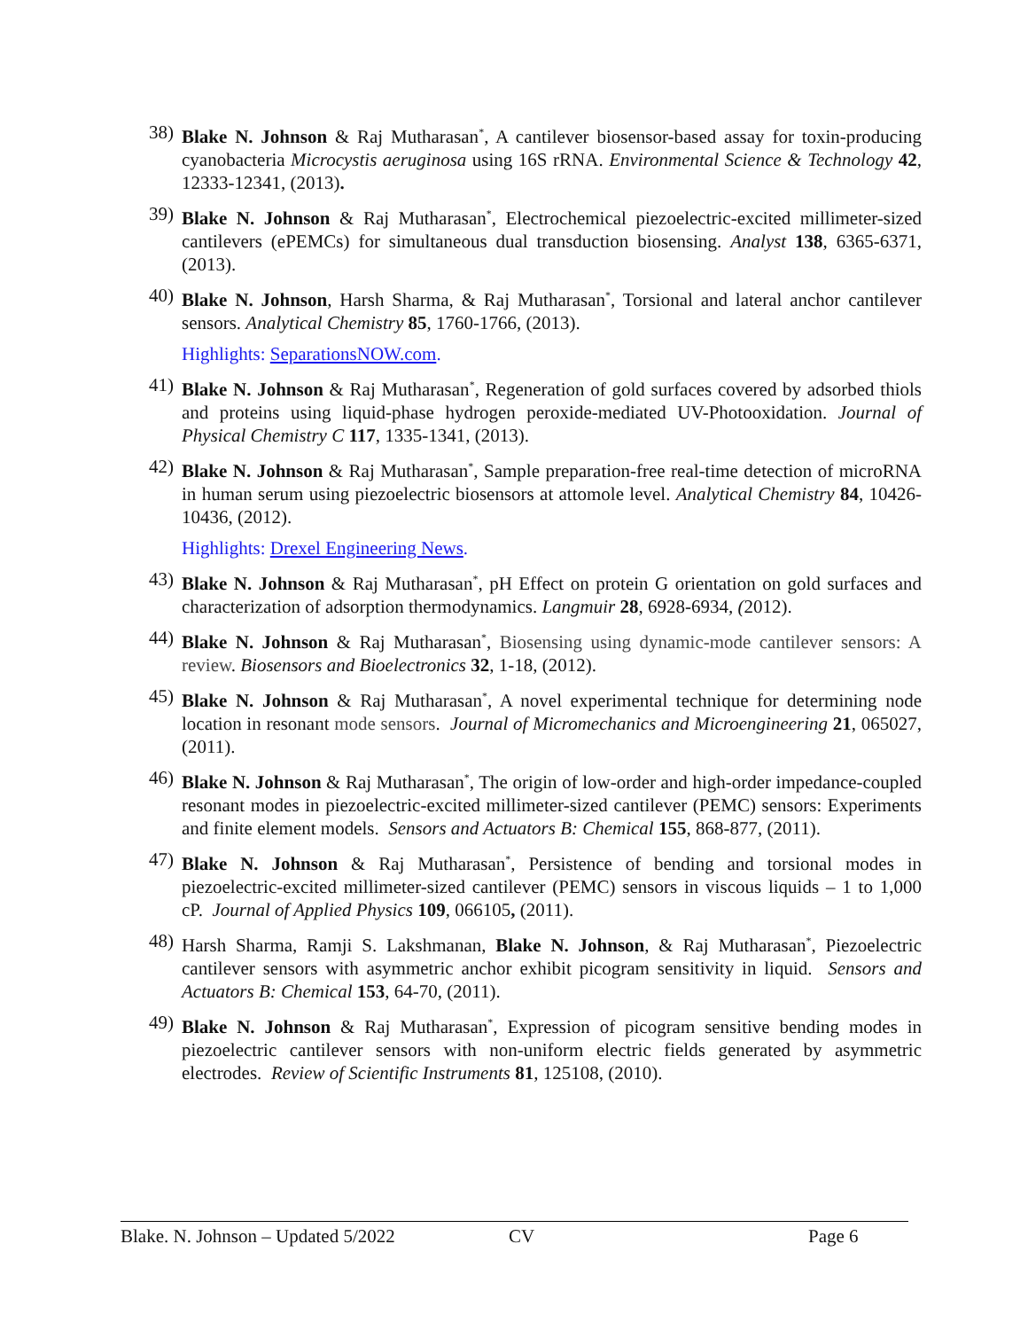38)
Blake N. Johnson & Raj Mutharasan<sup>*</sup>, A cantilever biosensor-based assay for toxin-producing cyanobacteria Microcystis aeruginosa using 16S rRNA. Environmental Science & Technology 42, 12333-12341, (2013).
39)
Blake N. Johnson & Raj Mutharasan<sup>*</sup>, Electrochemical piezoelectric-excited millimeter-sized cantilevers (ePEMCs) for simultaneous dual transduction biosensing. Analyst 138, 6365-6371, (2013).
40)
Blake N. Johnson, Harsh Sharma, & Raj Mutharasan<sup>*</sup>, Torsional and lateral anchor cantilever sensors. Analytical Chemistry 85, 1760-1766, (2013).
Highlights: SeparationsNOW.com.
41)
Blake N. Johnson & Raj Mutharasan<sup>*</sup>, Regeneration of gold surfaces covered by adsorbed thiols and proteins using liquid-phase hydrogen peroxide-mediated UV-Photooxidation. Journal of Physical Chemistry C 117, 1335-1341, (2013).
42)
Blake N. Johnson & Raj Mutharasan<sup>*</sup>, Sample preparation-free real-time detection of microRNA in human serum using piezoelectric biosensors at attomole level. Analytical Chemistry 84, 10426-10436, (2012).
Highlights: Drexel Engineering News.
43)
Blake N. Johnson & Raj Mutharasan<sup>*</sup>, pH Effect on protein G orientation on gold surfaces and characterization of adsorption thermodynamics. Langmuir 28, 6928-6934, (2012).
44)
Blake N. Johnson & Raj Mutharasan<sup>*</sup>, Biosensing using dynamic-mode cantilever sensors: A review. Biosensors and Bioelectronics 32, 1-18, (2012).
45)
Blake N. Johnson & Raj Mutharasan<sup>*</sup>, A novel experimental technique for determining node location in resonant mode sensors. Journal of Micromechanics and Microengineering 21, 065027, (2011).
46)
Blake N. Johnson & Raj Mutharasan<sup>*</sup>, The origin of low-order and high-order impedance-coupled resonant modes in piezoelectric-excited millimeter-sized cantilever (PEMC) sensors: Experiments and finite element models. Sensors and Actuators B: Chemical 155, 868-877, (2011).
47)
Blake N. Johnson & Raj Mutharasan<sup>*</sup>, Persistence of bending and torsional modes in piezoelectric-excited millimeter-sized cantilever (PEMC) sensors in viscous liquids – 1 to 1,000 cP. Journal of Applied Physics 109, 066105, (2011).
48)
Harsh Sharma, Ramji S. Lakshmanan, Blake N. Johnson, & Raj Mutharasan<sup>*</sup>, Piezoelectric cantilever sensors with asymmetric anchor exhibit picogram sensitivity in liquid. Sensors and Actuators B: Chemical 153, 64-70, (2011).
49)
Blake N. Johnson & Raj Mutharasan<sup>*</sup>, Expression of picogram sensitive bending modes in piezoelectric cantilever sensors with non-uniform electric fields generated by asymmetric electrodes. Review of Scientific Instruments 81, 125108, (2010).
Blake. N. Johnson – Updated 5/2022 CV Page 6